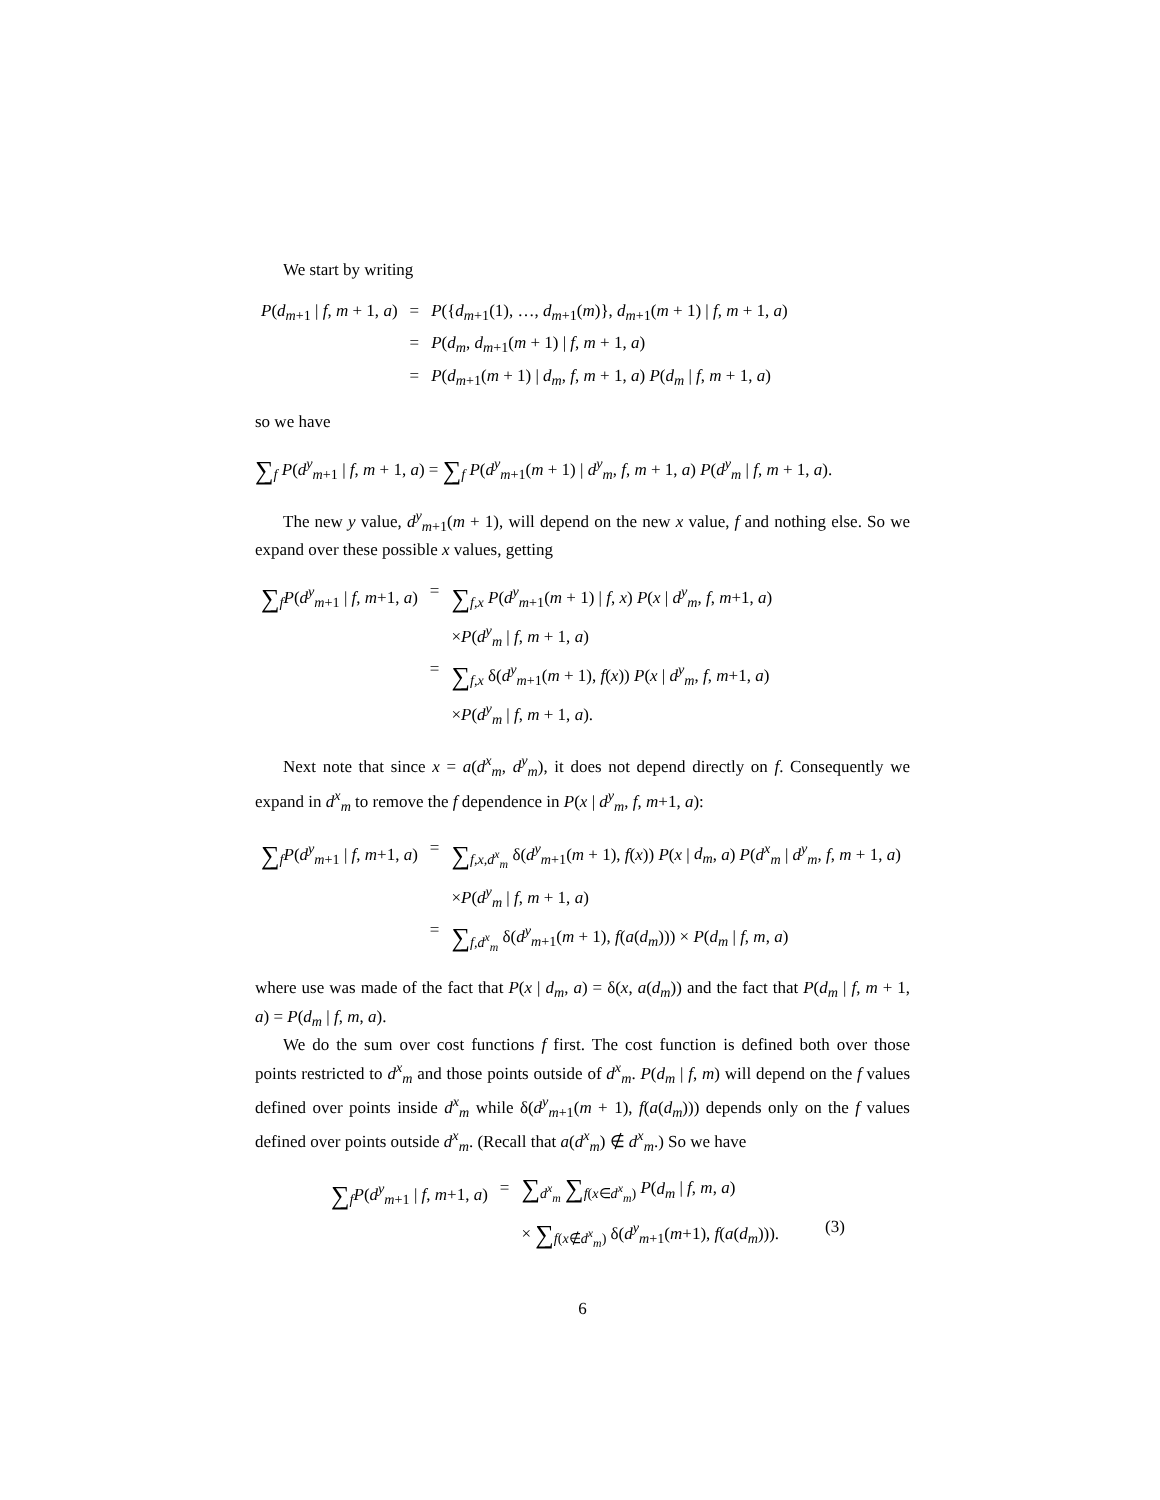We start by writing
| P ( d<sub>m+1</sub> / f , m + 1, a ) | = | P ({ d<sub>m+1</sub>(1), …, d<sub>m+1</sub>( m )}, d<sub>m+1</sub>( m + 1) / f , m + 1, a ) |
| | = | P ( d<sub>m</sub> , d<sub>m+1</sub>( m + 1) / f , m + 1, a ) |
| | = | P ( d<sub>m+1</sub>( m + 1) / d<sub>m</sub> , f , m + 1, a ) P ( d<sub>m</sub> / f , m + 1, a ) |
so we have
∑<sub>f</sub> P(d<sup>y</sup><sub>m+1</sub> | f, m + 1, a) = ∑<sub>f</sub> P(d<sup>y</sup><sub>m+1</sub>(m + 1) | d<sup>y</sup><sub>m</sub>, f, m + 1, a) P(d<sup>y</sup><sub>m</sub> | f, m + 1, a).
The new y value, d<sup>y</sup><sub>m+1</sub>(m + 1), will depend on the new x value, f and nothing else. So we expand over these possible x values, getting
| ∑<sub>f</sub> P ( d<sup>y</sup><sub>m+1</sub> / f , m +1, a ) | = | ∑<sub>f,x</sub> P ( d<sup>y</sup><sub>m+1</sub>( m + 1) / f , x ) P ( x / d<sup>y</sup><sub>m</sub>, f , m +1, a ) |
| | | × P ( d<sup>y</sup><sub>m</sub> / f , m + 1, a ) |
| | = | ∑<sub>f,x</sub> δ( d<sup>y</sup><sub>m+1</sub>( m + 1), f ( x )) P ( x / d<sup>y</sup><sub>m</sub>, f , m +1, a ) |
| | | × P ( d<sup>y</sup><sub>m</sub> / f , m + 1, a ). |
Next note that since x = a(d<sup>x</sup><sub>m</sub>, d<sup>y</sup><sub>m</sub>), it does not depend directly on f. Consequently we expand in d<sup>x</sup><sub>m</sub> to remove the f dependence in P(x | d<sup>y</sup><sub>m</sub>, f, m+1, a):
| ∑<sub>f</sub> P ( d<sup>y</sup><sub>m+1</sub> / f , m +1, a ) | = | ∑<sub>f,x,d<sup>x</sup><sub>m</sub></sub> δ( d<sup>y</sup><sub>m+1</sub>( m + 1), f ( x )) P ( x / d<sub>m</sub> , a ) P ( d<sup>x</sup><sub>m</sub> / d<sup>y</sup><sub>m</sub>, f , m + 1, a ) |
| | | × P ( d<sup>y</sup><sub>m</sub> / f , m + 1, a ) |
| | = | ∑<sub>f,d<sup>x</sup><sub>m</sub></sub> δ( d<sup>y</sup><sub>m+1</sub>( m + 1), f ( a ( d<sub>m</sub> ))) × P ( d<sub>m</sub> / f , m , a ) |
where use was made of the fact that P(x | d<sub>m</sub>, a) = δ(x, a(d<sub>m</sub>)) and the fact that P(d<sub>m</sub> | f, m + 1, a) = P(d<sub>m</sub> | f, m, a).
We do the sum over cost functions f first. The cost function is defined both over those points restricted to d<sup>x</sup><sub>m</sub> and those points outside of d<sup>x</sup><sub>m</sub>. P(d<sub>m</sub> | f, m) will depend on the f values defined over points inside d<sup>x</sup><sub>m</sub> while δ(d<sup>y</sup><sub>m+1</sub>(m + 1), f(a(d<sub>m</sub>))) depends only on the f values defined over points outside d<sup>x</sup><sub>m</sub>. (Recall that a(d<sup>x</sup><sub>m</sub>) ∉ d<sup>x</sup><sub>m</sub>.) So we have
| ∑<sub>f</sub> P ( d<sup>y</sup><sub>m+1</sub> / f , m +1, a ) | = | ∑<sub>d<sup>x</sup><sub>m</sub></sub> ∑<sub>f(x∈d<sup>x</sup><sub>m</sub>)</sub> P ( d<sub>m</sub> / f , m , a ) | |
| | | × ∑<sub>f(x∉d<sup>x</sup><sub>m</sub>)</sub> δ( d<sup>y</sup><sub>m+1</sub>( m +1), f ( a ( d<sub>m</sub> ))). | (3) |
6